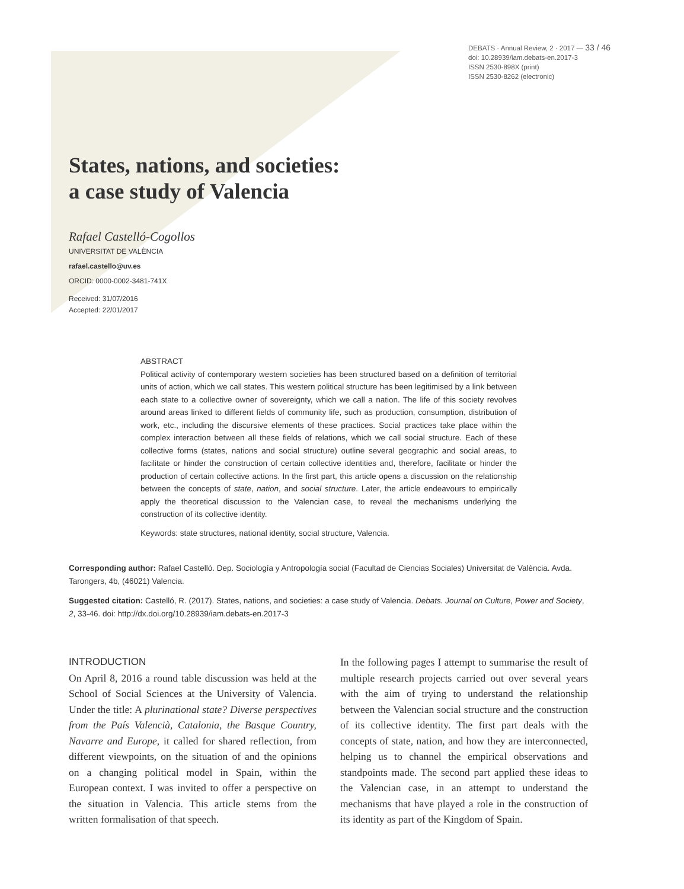DEBATS · Annual Review, 2 · 2017 — 33 / 46
doi: 10.28939/iam.debats-en.2017-3
ISSN 2530-898X (print)
ISSN 2530-8262 (electronic)
States, nations, and societies:
a case study of Valencia
Rafael Castelló-Cogollos
UNIVERSITAT DE VALÈNCIA
rafael.castello@uv.es
ORCID: 0000-0002-3481-741X
Received: 31/07/2016
Accepted: 22/01/2017
ABSTRACT
Political activity of contemporary western societies has been structured based on a definition of territorial units of action, which we call states. This western political structure has been legitimised by a link between each state to a collective owner of sovereignty, which we call a nation. The life of this society revolves around areas linked to different fields of community life, such as production, consumption, distribution of work, etc., including the discursive elements of these practices. Social practices take place within the complex interaction between all these fields of relations, which we call social structure. Each of these collective forms (states, nations and social structure) outline several geographic and social areas, to facilitate or hinder the construction of certain collective identities and, therefore, facilitate or hinder the production of certain collective actions. In the first part, this article opens a discussion on the relationship between the concepts of state, nation, and social structure. Later, the article endeavours to empirically apply the theoretical discussion to the Valencian case, to reveal the mechanisms underlying the construction of its collective identity.
Keywords: state structures, national identity, social structure, Valencia.
Corresponding author: Rafael Castelló. Dep. Sociología y Antropología social (Facultad de Ciencias Sociales) Universitat de València. Avda. Tarongers, 4b, (46021) Valencia.
Suggested citation: Castelló, R. (2017). States, nations, and societies: a case study of Valencia. Debats. Journal on Culture, Power and Society, 2, 33-46. doi: http://dx.doi.org/10.28939/iam.debats-en.2017-3
INTRODUCTION
On April 8, 2016 a round table discussion was held at the School of Social Sciences at the University of Valencia. Under the title: A plurinational state? Diverse perspectives from the País Valencià, Catalonia, the Basque Country, Navarre and Europe, it called for shared reflection, from different viewpoints, on the situation of and the opinions on a changing political model in Spain, within the European context. I was invited to offer a perspective on the situation in Valencia. This article stems from the written formalisation of that speech.
In the following pages I attempt to summarise the result of multiple research projects carried out over several years with the aim of trying to understand the relationship between the Valencian social structure and the construction of its collective identity. The first part deals with the concepts of state, nation, and how they are interconnected, helping us to channel the empirical observations and standpoints made. The second part applied these ideas to the Valencian case, in an attempt to understand the mechanisms that have played a role in the construction of its identity as part of the Kingdom of Spain.